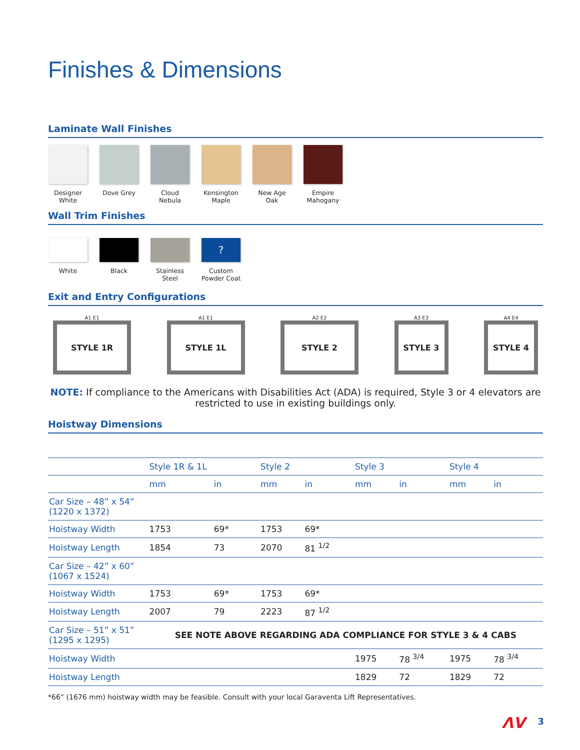Finishes & Dimensions
Laminate Wall Finishes
Designer White
Dove Grey Cloud Nebula
Kensington Maple
New Age Oak
Empire Mahogany
Wall Trim Finishes
White Black Stainless Steel
?
Custom Powder Coat
Exit and Entry Configurations
A1 E1
STYLE 1R
A1 E1
STYLE 1L
A2 E2
STYLE 2
A3 E3
STYLE 3
A4 E4
STYLE 4
NOTE: If compliance to the Americans with Disabilities Act (ADA) is required, Style 3 or 4 elevators are restricted to use in existing buildings only.
Hoistway Dimensions
| | Style 1R & 1L | | Style 2 | | Style 3 | | Style 4 | |
| --- | --- | --- | --- | --- | --- | --- | --- | --- |
| | mm | in | mm | in | mm | in | mm | in |
| Car Size – 48” x 54” (1220 x 1372) | | | | | | | | |
| Hoistway Width | 1753 | 69* | 1753 | 69* | | | | |
| Hoistway Length | 1854 | 73 | 2070 | 81 <sup>1/2</sup> | | | | |
| Car Size – 42” x 60” (1067 x 1524) | | | | | | | | |
| Hoistway Width | 1753 | 69* | 1753 | 69* | | | | |
| Hoistway Length | 2007 | 79 | 2223 | 87 <sup>1/2</sup> | | | | |
| Car Size – 51” x 51” (1295 x 1295) | SEE NOTE ABOVE REGARDING ADA COMPLIANCE FOR STYLE 3 & 4 CABS | | | | | | | |
| Hoistway Width | | | | | 1975 | 78 <sup>3/4</sup> | 1975 | 78 <sup>3/4</sup> |
| Hoistway Length | | | | | 1829 | 72 | 1829 | 72 |
*66” (1676 mm) hoistway width may be feasible. Consult with your local Garaventa Lift Representatives.
ΛV 3